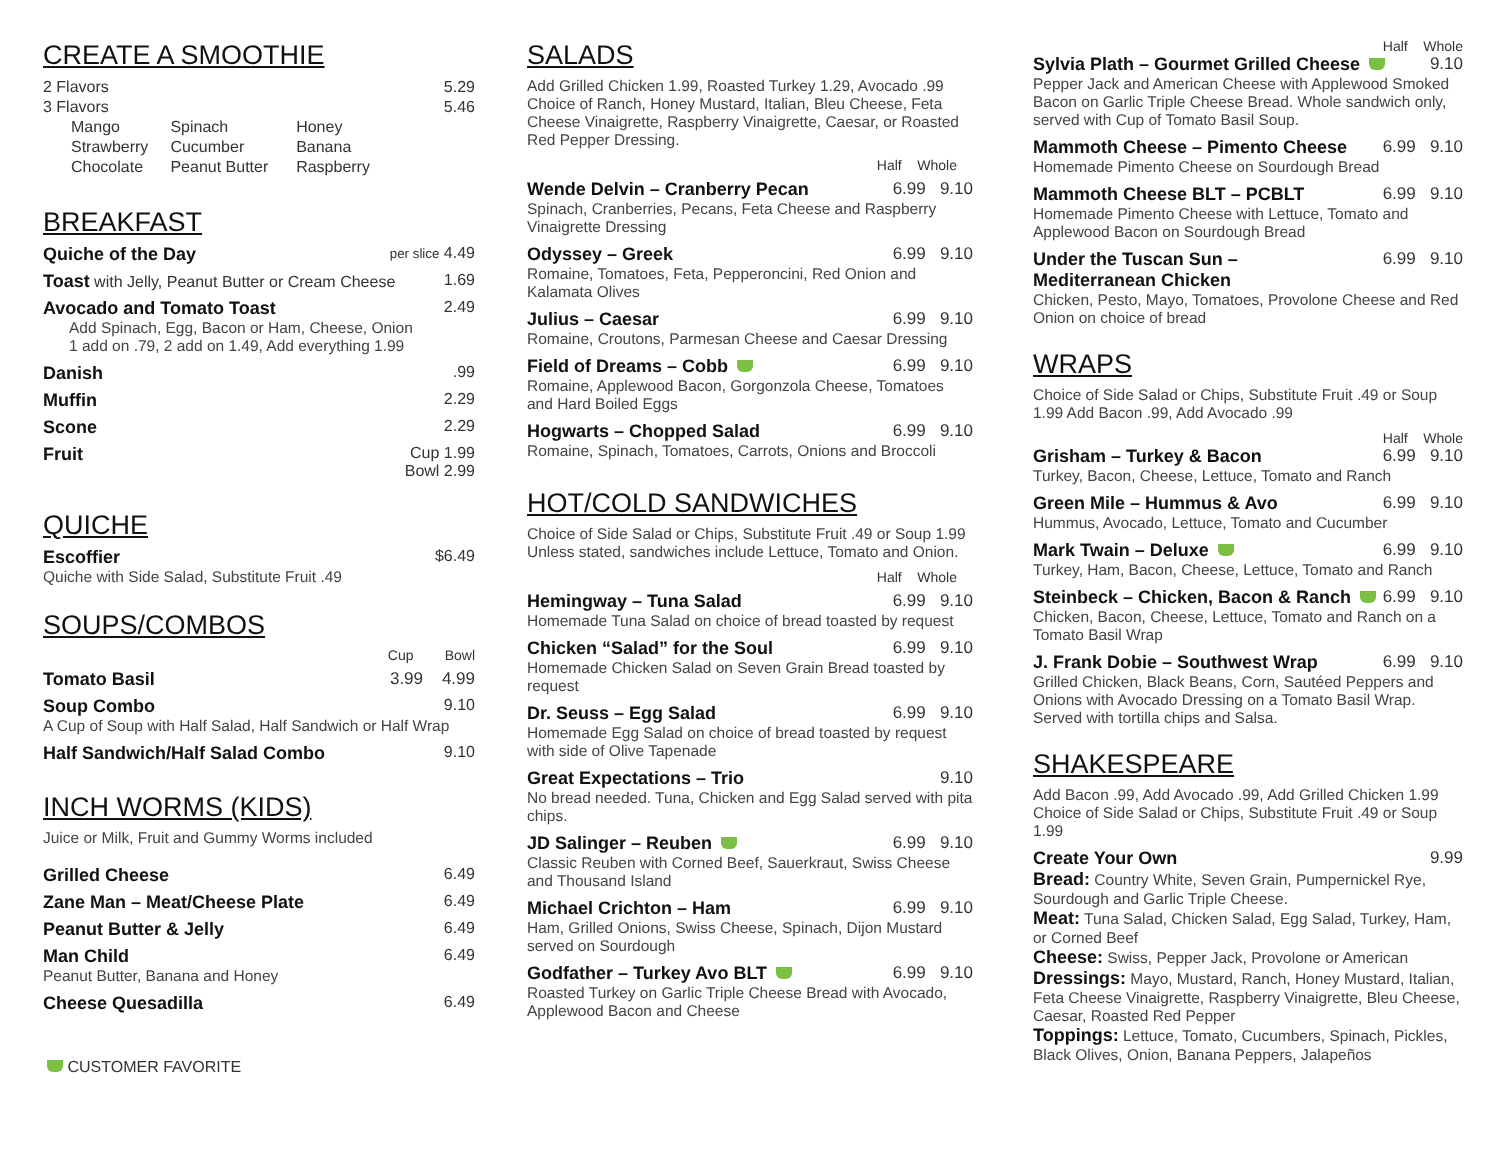CREATE A SMOOTHIE
| 2 Flavors | 5.29 |
| 3 Flavors | 5.46 |
| Mango | Spinach | Honey |
| Strawberry | Cucumber | Banana |
| Chocolate | Peanut Butter | Raspberry |
BREAKFAST
Quiche of the Day per slice 4.49
Toast with Jelly, Peanut Butter or Cream Cheese 1.69
Avocado and Tomato Toast 2.49
Add Spinach, Egg, Bacon or Ham, Cheese, Onion
1 add on .79, 2 add on 1.49, Add everything 1.99
Danish.99
Muffin 2.29
Scone 2.29
Fruit Cup 1.99
Bowl 2.99
QUICHE
Escoffier $6.49
Quiche with Side Salad, Substitute Fruit .49
SOUPS/COMBOS
Cup Bowl
Tomato Basil 3.99 4.99
Soup Combo 9.10
A Cup of Soup with Half Salad, Half Sandwich or Half Wrap
Half Sandwich/Half Salad Combo 9.10
INCH WORMS (KIDS)
Juice or Milk, Fruit and Gummy Worms included
Grilled Cheese 6.49
Zane Man – Meat/Cheese Plate 6.49
Peanut Butter & Jelly 6.49
Man Child 6.49
Peanut Butter, Banana and Honey
Cheese Quesadilla 6.49
CUSTOMER FAVORITE
SALADS
Add Grilled Chicken 1.99, Roasted Turkey 1.29, Avocado .99 Choice of Ranch, Honey Mustard, Italian, Bleu Cheese, Feta Cheese Vinaigrette, Raspberry Vinaigrette, Caesar, or Roasted Red Pepper Dressing.
Half Whole
Wende Delvin – Cranberry Pecan 6.99 9.10
Spinach, Cranberries, Pecans, Feta Cheese and Raspberry Vinaigrette Dressing
Odyssey – Greek 6.99 9.10
Romaine, Tomatoes, Feta, Pepperoncini, Red Onion and Kalamata Olives
Julius – Caesar 6.99 9.10
Romaine, Croutons, Parmesan Cheese and Caesar Dressing
Field of Dreams – Cobb 6.99 9.10
Romaine, Applewood Bacon, Gorgonzola Cheese, Tomatoes and Hard Boiled Eggs
Hogwarts – Chopped Salad 6.99 9.10
Romaine, Spinach, Tomatoes, Carrots, Onions and Broccoli
HOT/COLD SANDWICHES
Choice of Side Salad or Chips, Substitute Fruit .49 or Soup 1.99 Unless stated, sandwiches include Lettuce, Tomato and Onion.
Half Whole
Hemingway – Tuna Salad 6.99 9.10
Homemade Tuna Salad on choice of bread toasted by request
Chicken “Salad” for the Soul 6.99 9.10
Homemade Chicken Salad on Seven Grain Bread toasted by request
Dr. Seuss – Egg Salad 6.99 9.10
Homemade Egg Salad on choice of bread toasted by request with side of Olive Tapenade
Great Expectations – Trio 9.10
No bread needed. Tuna, Chicken and Egg Salad served with pita chips.
JD Salinger – Reuben 6.99 9.10
Classic Reuben with Corned Beef, Sauerkraut, Swiss Cheese and Thousand Island
Michael Crichton – Ham 6.99 9.10
Ham, Grilled Onions, Swiss Cheese, Spinach, Dijon Mustard served on Sourdough
Godfather – Turkey Avo BLT 6.99 9.10
Roasted Turkey on Garlic Triple Cheese Bread with Avocado, Applewood Bacon and Cheese
Half Whole
Sylvia Plath – Gourmet Grilled Cheese 9.10
Pepper Jack and American Cheese with Applewood Smoked Bacon on Garlic Triple Cheese Bread. Whole sandwich only, served with Cup of Tomato Basil Soup.
Mammoth Cheese – Pimento Cheese 6.99 9.10
Homemade Pimento Cheese on Sourdough Bread
Mammoth Cheese BLT – PCBLT 6.99 9.10
Homemade Pimento Cheese with Lettuce, Tomato and Applewood Bacon on Sourdough Bread
Under the Tuscan Sun –
Mediterranean Chicken 6.99 9.10
Chicken, Pesto, Mayo, Tomatoes, Provolone Cheese and Red Onion on choice of bread
WRAPS
Choice of Side Salad or Chips, Substitute Fruit .49 or Soup 1.99 Add Bacon .99, Add Avocado .99
Half Whole
Grisham – Turkey & Bacon 6.99 9.10
Turkey, Bacon, Cheese, Lettuce, Tomato and Ranch
Green Mile – Hummus & Avo 6.99 9.10
Hummus, Avocado, Lettuce, Tomato and Cucumber
Mark Twain – Deluxe 6.99 9.10
Turkey, Ham, Bacon, Cheese, Lettuce, Tomato and Ranch
Steinbeck – Chicken, Bacon & Ranch 6.99 9.10
Chicken, Bacon, Cheese, Lettuce, Tomato and Ranch on a Tomato Basil Wrap
J. Frank Dobie – Southwest Wrap 6.99 9.10
Grilled Chicken, Black Beans, Corn, Sautéed Peppers and Onions with Avocado Dressing on a Tomato Basil Wrap. Served with tortilla chips and Salsa.
SHAKESPEARE
Add Bacon .99, Add Avocado .99, Add Grilled Chicken 1.99 Choice of Side Salad or Chips, Substitute Fruit .49 or Soup 1.99
Create Your Own 9.99
Bread: Country White, Seven Grain, Pumpernickel Rye, Sourdough and Garlic Triple Cheese.
Meat: Tuna Salad, Chicken Salad, Egg Salad, Turkey, Ham, or Corned Beef
Cheese: Swiss, Pepper Jack, Provolone or American
Dressings: Mayo, Mustard, Ranch, Honey Mustard, Italian, Feta Cheese Vinaigrette, Raspberry Vinaigrette, Bleu Cheese, Caesar, Roasted Red Pepper
Toppings: Lettuce, Tomato, Cucumbers, Spinach, Pickles, Black Olives, Onion, Banana Peppers, Jalapeños